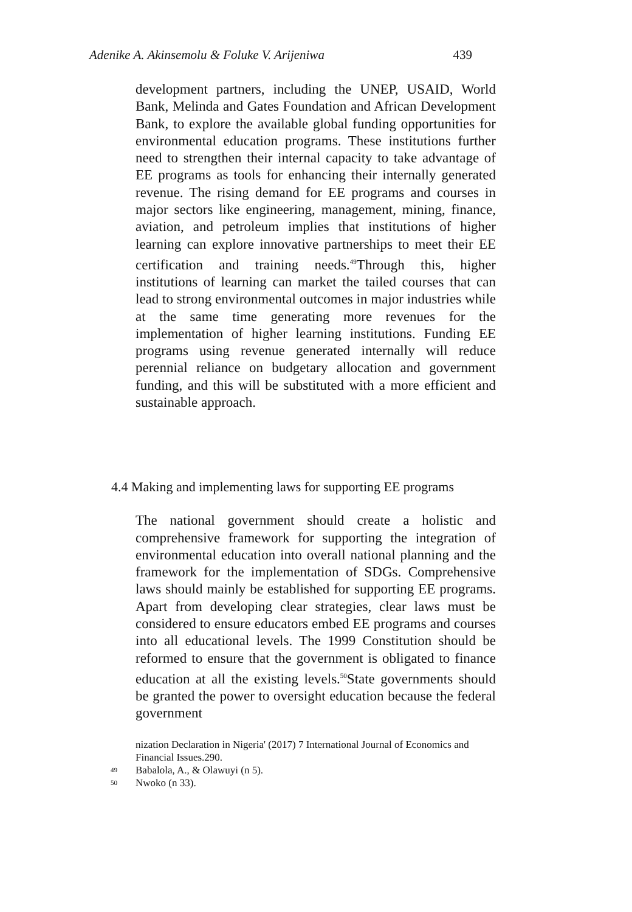Adenike A. Akinsemolu & Foluke V. Arijeniwa 439
development partners, including the UNEP, USAID, World Bank, Melinda and Gates Foundation and African Development Bank, to explore the available global funding opportunities for environmental education programs. These institutions further need to strengthen their internal capacity to take advantage of EE programs as tools for enhancing their internally generated revenue. The rising demand for EE programs and courses in major sectors like engineering, management, mining, finance, aviation, and petroleum implies that institutions of higher learning can explore innovative partnerships to meet their EE certification and training needs.<sup>49</sup>Through this, higher institutions of learning can market the tailed courses that can lead to strong environmental outcomes in major industries while at the same time generating more revenues for the implementation of higher learning institutions. Funding EE programs using revenue generated internally will reduce perennial reliance on budgetary allocation and government funding, and this will be substituted with a more efficient and sustainable approach.
4.4 Making and implementing laws for supporting EE programs
The national government should create a holistic and comprehensive framework for supporting the integration of environmental education into overall national planning and the framework for the implementation of SDGs. Comprehensive laws should mainly be established for supporting EE programs. Apart from developing clear strategies, clear laws must be considered to ensure educators embed EE programs and courses into all educational levels. The 1999 Constitution should be reformed to ensure that the government is obligated to finance education at all the existing levels.<sup>50</sup>State governments should be granted the power to oversight education because the federal government
nization Declaration in Nigeria' (2017) 7 International Journal of Economics and Financial Issues.290.
49 Babalola, A., & Olawuyi (n 5).
50 Nwoko (n 33).